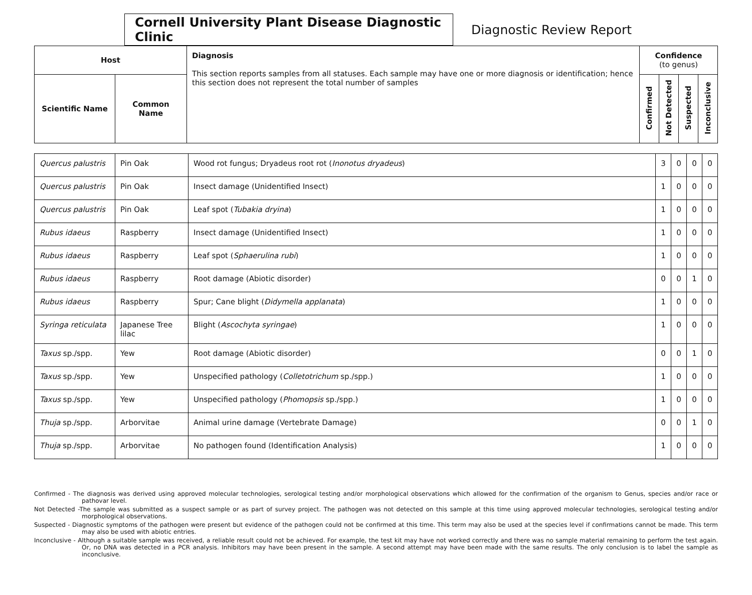Cornell University Plant Disease Diagnostic Clinic
Diagnostic Review Report
| Host | | Diagnosis This section reports samples from all statuses. Each sample may have one or more diagnosis or identification; hence this section does not represent the total number of samples | Confidence (to genus) | | | |
| --- | --- | --- | --- | --- | --- | --- |
| Scientific Name | Common Name | | Confirmed | Not Detected | Suspected | Inconclusive |
| Quercus palustris | Pin Oak | Wood rot fungus; Dryadeus root rot ( Inonotus dryadeus ) | 3 | 0 | 0 | 0 |
| Quercus palustris | Pin Oak | Insect damage (Unidentified Insect) | 1 | 0 | 0 | 0 |
| Quercus palustris | Pin Oak | Leaf spot ( Tubakia dryina ) | 1 | 0 | 0 | 0 |
| Rubus idaeus | Raspberry | Insect damage (Unidentified Insect) | 1 | 0 | 0 | 0 |
| Rubus idaeus | Raspberry | Leaf spot ( Sphaerulina rubi ) | 1 | 0 | 0 | 0 |
| Rubus idaeus | Raspberry | Root damage (Abiotic disorder) | 0 | 0 | 1 | 0 |
| Rubus idaeus | Raspberry | Spur; Cane blight ( Didymella applanata ) | 1 | 0 | 0 | 0 |
| Syringa reticulata | Japanese Tree lilac | Blight ( Ascochyta syringae ) | 1 | 0 | 0 | 0 |
| Taxus sp./spp. | Yew | Root damage (Abiotic disorder) | 0 | 0 | 1 | 0 |
| Taxus sp./spp. | Yew | Unspecified pathology ( Colletotrichum sp./spp.) | 1 | 0 | 0 | 0 |
| Taxus sp./spp. | Yew | Unspecified pathology ( Phomopsis sp./spp.) | 1 | 0 | 0 | 0 |
| Thuja sp./spp. | Arborvitae | Animal urine damage (Vertebrate Damage) | 0 | 0 | 1 | 0 |
| Thuja sp./spp. | Arborvitae | No pathogen found (Identification Analysis) | 1 | 0 | 0 | 0 |
Confirmed - The diagnosis was derived using approved molecular technologies, serological testing and/or morphological observations which allowed for the confirmation of the organism to Genus, species and/or race or pathovar level.
Not Detected -The sample was submitted as a suspect sample or as part of survey project. The pathogen was not detected on this sample at this time using approved molecular technologies, serological testing and/or morphological observations.
Suspected - Diagnostic symptoms of the pathogen were present but evidence of the pathogen could not be confirmed at this time. This term may also be used at the species level if confirmations cannot be made. This term may also be used with abiotic entries.
Inconclusive - Although a suitable sample was received, a reliable result could not be achieved. For example, the test kit may have not worked correctly and there was no sample material remaining to perform the test again. Or, no DNA was detected in a PCR analysis. Inhibitors may have been present in the sample. A second attempt may have been made with the same results. The only conclusion is to label the sample as inconclusive.